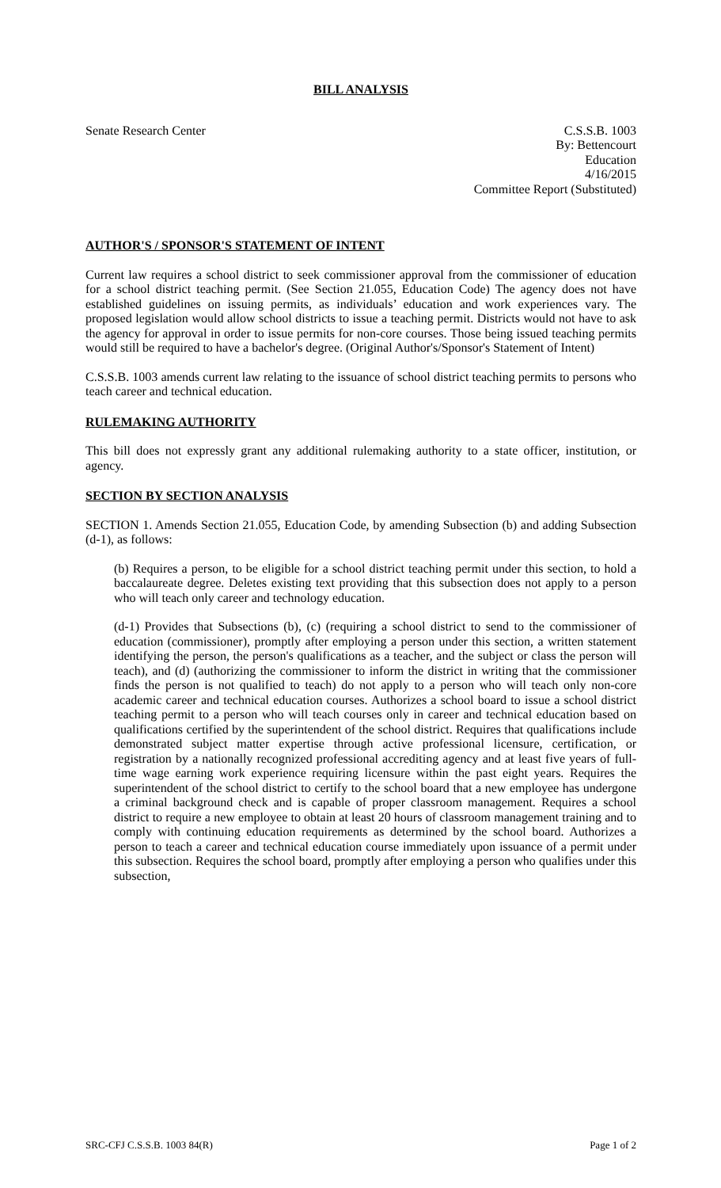BILL ANALYSIS
Senate Research Center C.S.S.B. 1003
By: Bettencourt
Education
4/16/2015
Committee Report (Substituted)
AUTHOR'S / SPONSOR'S STATEMENT OF INTENT
Current law requires a school district to seek commissioner approval from the commissioner of education for a school district teaching permit. (See Section 21.055, Education Code) The agency does not have established guidelines on issuing permits, as individuals’ education and work experiences vary. The proposed legislation would allow school districts to issue a teaching permit. Districts would not have to ask the agency for approval in order to issue permits for non-core courses. Those being issued teaching permits would still be required to have a bachelor's degree. (Original Author's/Sponsor's Statement of Intent)
C.S.S.B. 1003 amends current law relating to the issuance of school district teaching permits to persons who teach career and technical education.
RULEMAKING AUTHORITY
This bill does not expressly grant any additional rulemaking authority to a state officer, institution, or agency.
SECTION BY SECTION ANALYSIS
SECTION 1. Amends Section 21.055, Education Code, by amending Subsection (b) and adding Subsection (d-1), as follows:
(b) Requires a person, to be eligible for a school district teaching permit under this section, to hold a baccalaureate degree. Deletes existing text providing that this subsection does not apply to a person who will teach only career and technology education.
(d-1) Provides that Subsections (b), (c) (requiring a school district to send to the commissioner of education (commissioner), promptly after employing a person under this section, a written statement identifying the person, the person's qualifications as a teacher, and the subject or class the person will teach), and (d) (authorizing the commissioner to inform the district in writing that the commissioner finds the person is not qualified to teach) do not apply to a person who will teach only non-core academic career and technical education courses. Authorizes a school board to issue a school district teaching permit to a person who will teach courses only in career and technical education based on qualifications certified by the superintendent of the school district. Requires that qualifications include demonstrated subject matter expertise through active professional licensure, certification, or registration by a nationally recognized professional accrediting agency and at least five years of full-time wage earning work experience requiring licensure within the past eight years. Requires the superintendent of the school district to certify to the school board that a new employee has undergone a criminal background check and is capable of proper classroom management. Requires a school district to require a new employee to obtain at least 20 hours of classroom management training and to comply with continuing education requirements as determined by the school board. Authorizes a person to teach a career and technical education course immediately upon issuance of a permit under this subsection. Requires the school board, promptly after employing a person who qualifies under this subsection,
SRC-CFJ C.S.S.B. 1003 84(R) Page 1 of 2